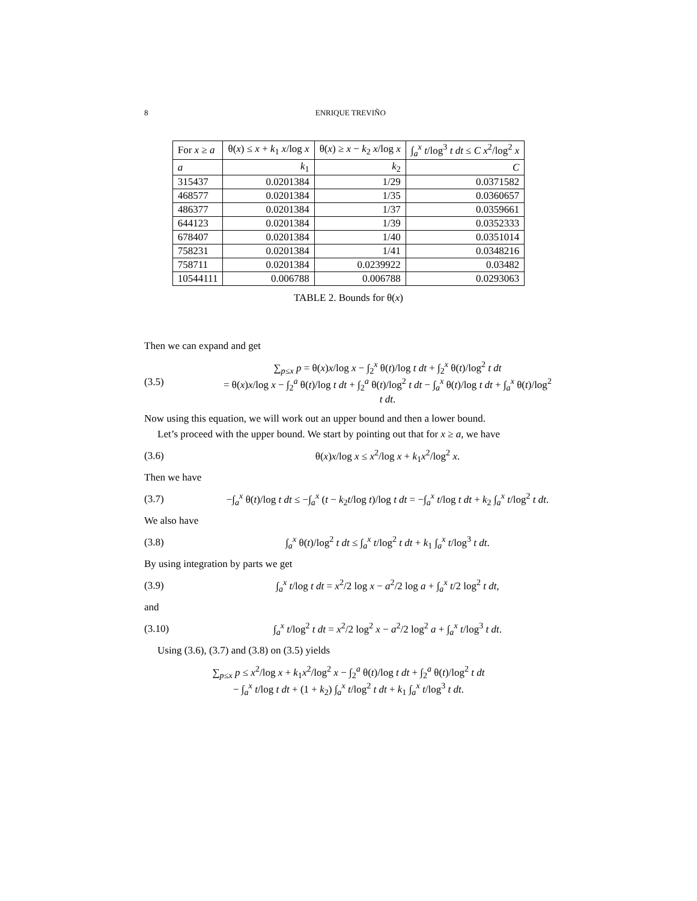8 ENRIQUE TREVIÑO
| For x ≥ a | θ( x ) ≤ x + k<sub>1</sub> x /log x | θ( x ) ≥ x − k<sub>2</sub> x /log x | ∫<sub>a</sub><sup>x</sup> t /log<sup>3</sup> t dt ≤ C x<sup>2</sup>/log<sup>2</sup> x |
| --- | --- | --- | --- |
| a | k<sub>1</sub> | k<sub>2</sub> | C |
| 315437 | 0.0201384 | 1/29 | 0.0371582 |
| 468577 | 0.0201384 | 1/35 | 0.0360657 |
| 486377 | 0.0201384 | 1/37 | 0.0359661 |
| 644123 | 0.0201384 | 1/39 | 0.0352333 |
| 678407 | 0.0201384 | 1/40 | 0.0351014 |
| 758231 | 0.0201384 | 1/41 | 0.0348216 |
| 758711 | 0.0201384 | 0.0239922 | 0.03482 |
| 10544111 | 0.006788 | 0.006788 | 0.0293063 |
TABLE 2. Bounds for θ(x)
Then we can expand and get
(3.5) ∑<sub>p≤x</sub> p = θ(x)x/log x − ∫<sub>2</sub><sup>x</sup> θ(t)/log t dt + ∫<sub>2</sub><sup>x</sup> θ(t)/log<sup>2</sup> t dt
= θ(x)x/log x − ∫<sub>2</sub><sup>a</sup> θ(t)/log t dt + ∫<sub>2</sub><sup>a</sup> θ(t)/log<sup>2</sup> t dt − ∫<sub>a</sub><sup>x</sup> θ(t)/log t dt + ∫<sub>a</sub><sup>x</sup> θ(t)/log<sup>2</sup> t dt.
Now using this equation, we will work out an upper bound and then a lower bound.
Let’s proceed with the upper bound. We start by pointing out that for x ≥ a, we have
(3.6) θ(x)x/log x ≤ x<sup>2</sup>/log x + k<sub>1</sub>x<sup>2</sup>/log<sup>2</sup> x.
Then we have
(3.7) −∫<sub>a</sub><sup>x</sup> θ(t)/log t dt ≤ −∫<sub>a</sub><sup>x</sup> (t − k<sub>2</sub>t/log t)/log t dt = −∫<sub>a</sub><sup>x</sup> t/log t dt + k<sub>2</sub> ∫<sub>a</sub><sup>x</sup> t/log<sup>2</sup> t dt.
We also have
(3.8) ∫<sub>a</sub><sup>x</sup> θ(t)/log<sup>2</sup> t dt ≤ ∫<sub>a</sub><sup>x</sup> t/log<sup>2</sup> t dt + k<sub>1</sub> ∫<sub>a</sub><sup>x</sup> t/log<sup>3</sup> t dt.
By using integration by parts we get
(3.9) ∫<sub>a</sub><sup>x</sup> t/log t dt = x<sup>2</sup>/2 log x − a<sup>2</sup>/2 log a + ∫<sub>a</sub><sup>x</sup> t/2 log<sup>2</sup> t dt,
and
(3.10) ∫<sub>a</sub><sup>x</sup> t/log<sup>2</sup> t dt = x<sup>2</sup>/2 log<sup>2</sup> x − a<sup>2</sup>/2 log<sup>2</sup> a + ∫<sub>a</sub><sup>x</sup> t/log<sup>3</sup> t dt.
Using (3.6), (3.7) and (3.8) on (3.5) yields
∑<sub>p≤x</sub> p ≤ x<sup>2</sup>/log x + k<sub>1</sub>x<sup>2</sup>/log<sup>2</sup> x − ∫<sub>2</sub><sup>a</sup> θ(t)/log t dt + ∫<sub>2</sub><sup>a</sup> θ(t)/log<sup>2</sup> t dt
− ∫<sub>a</sub><sup>x</sup> t/log t dt + (1 + k<sub>2</sub>) ∫<sub>a</sub><sup>x</sup> t/log<sup>2</sup> t dt + k<sub>1</sub> ∫<sub>a</sub><sup>x</sup> t/log<sup>3</sup> t dt.